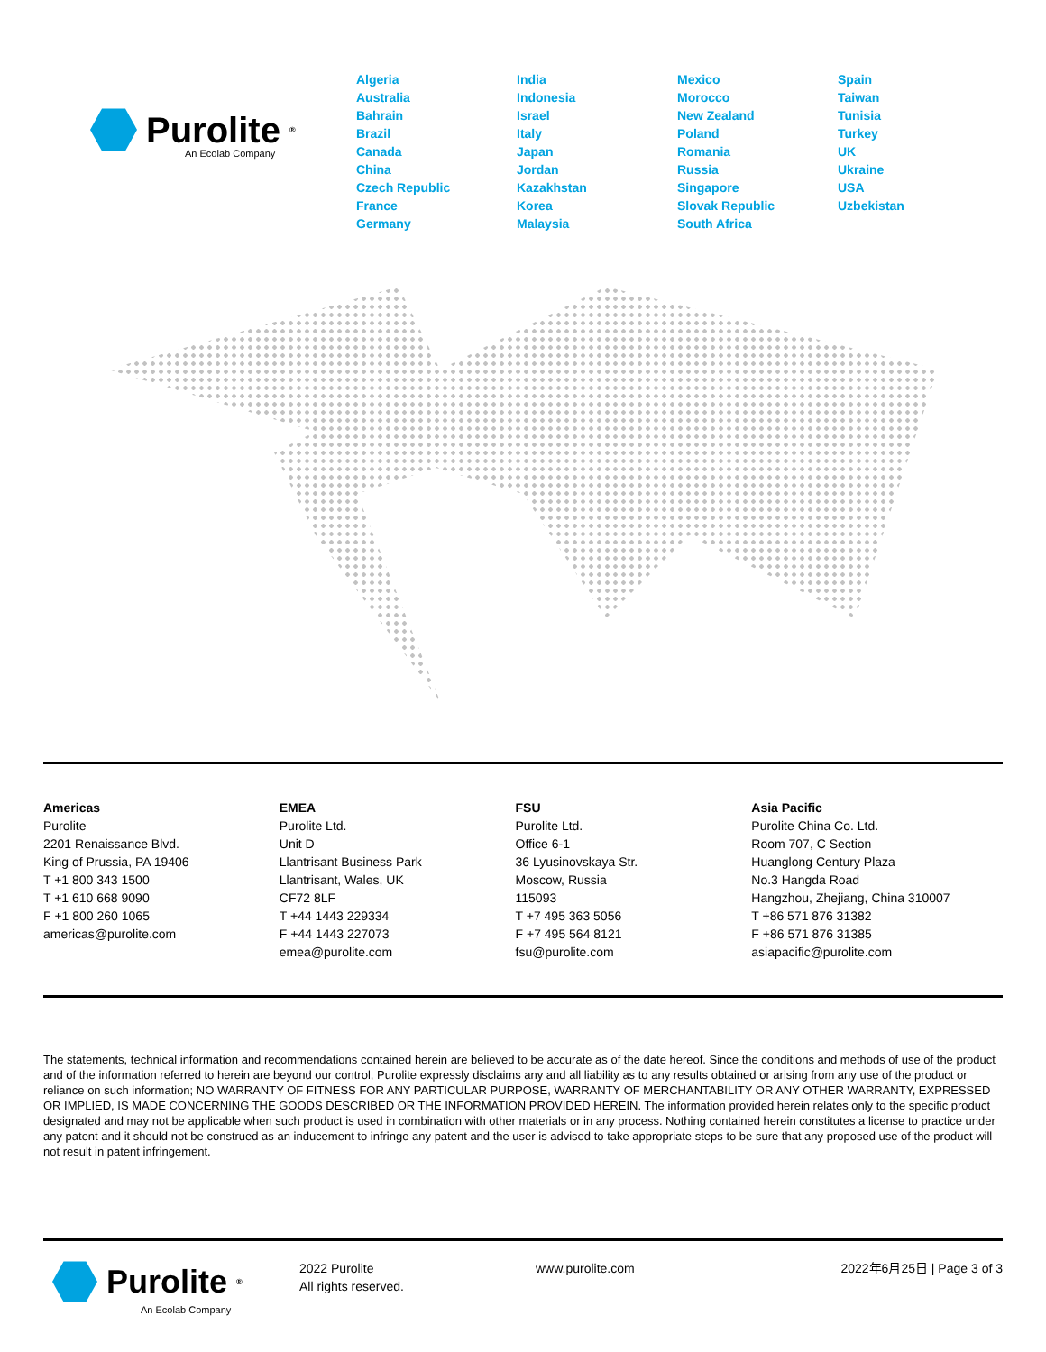Purolite<sup>®</sup>
An Ecolab Company
Algeria
Australia
Bahrain
Brazil
Canada
China
Czech Republic
France
Germany
India
Indonesia
Israel
Italy
Japan
Jordan
Kazakhstan
Korea
Malaysia
Mexico
Morocco
New Zealand
Poland
Romania
Russia
Singapore
Slovak Republic
South Africa
Spain
Taiwan
Tunisia
Turkey
UK
Ukraine
USA
Uzbekistan
Americas
Purolite
2201 Renaissance Blvd.
King of Prussia, PA 19406
T +1 800 343 1500
T +1 610 668 9090
F +1 800 260 1065
americas@purolite.com
EMEA
Purolite Ltd.
Unit D
Llantrisant Business Park
Llantrisant, Wales, UK
CF72 8LF
T +44 1443 229334
F +44 1443 227073
emea@purolite.com
FSU
Purolite Ltd.
Office 6-1
36 Lyusinovskaya Str.
Moscow, Russia
115093
T +7 495 363 5056
F +7 495 564 8121
fsu@purolite.com
Asia Pacific
Purolite China Co. Ltd.
Room 707, C Section
Huanglong Century Plaza
No.3 Hangda Road
Hangzhou, Zhejiang, China 310007
T +86 571 876 31382
F +86 571 876 31385
asiapacific@purolite.com
The statements, technical information and recommendations contained herein are believed to be accurate as of the date hereof. Since the conditions and methods of use of the product and of the information referred to herein are beyond our control, Purolite expressly disclaims any and all liability as to any results obtained or arising from any use of the product or reliance on such information; NO WARRANTY OF FITNESS FOR ANY PARTICULAR PURPOSE, WARRANTY OF MERCHANTABILITY OR ANY OTHER WARRANTY, EXPRESSED OR IMPLIED, IS MADE CONCERNING THE GOODS DESCRIBED OR THE INFORMATION PROVIDED HEREIN. The information provided herein relates only to the specific product designated and may not be applicable when such product is used in combination with other materials or in any process. Nothing contained herein constitutes a license to practice under any patent and it should not be construed as an inducement to infringe any patent and the user is advised to take appropriate steps to be sure that any proposed use of the product will not result in patent infringement.
Purolite<sup>®</sup>
An Ecolab Company
2022 Purolite
All rights reserved.
www.purolite.com 2022年6月25日 | Page 3 of 3